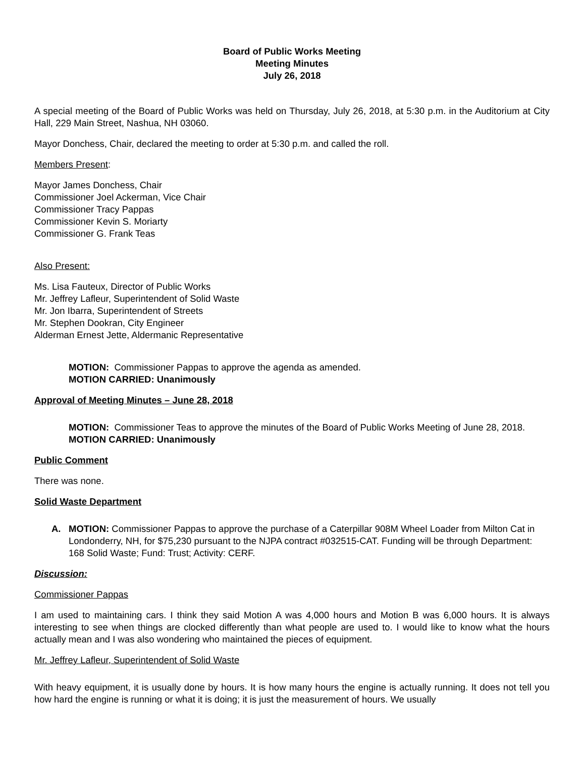Board of Public Works Meeting
Meeting Minutes
July 26, 2018
A special meeting of the Board of Public Works was held on Thursday, July 26, 2018, at 5:30 p.m. in the Auditorium at City Hall, 229 Main Street, Nashua, NH 03060.
Mayor Donchess, Chair, declared the meeting to order at 5:30 p.m. and called the roll.
Members Present:
Mayor James Donchess, Chair
Commissioner Joel Ackerman, Vice Chair
Commissioner Tracy Pappas
Commissioner Kevin S. Moriarty
Commissioner G. Frank Teas
Also Present:
Ms. Lisa Fauteux, Director of Public Works
Mr. Jeffrey Lafleur, Superintendent of Solid Waste
Mr. Jon Ibarra, Superintendent of Streets
Mr. Stephen Dookran, City Engineer
Alderman Ernest Jette, Aldermanic Representative
MOTION: Commissioner Pappas to approve the agenda as amended.
MOTION CARRIED: Unanimously
Approval of Meeting Minutes – June 28, 2018
MOTION: Commissioner Teas to approve the minutes of the Board of Public Works Meeting of June 28, 2018.
MOTION CARRIED: Unanimously
Public Comment
There was none.
Solid Waste Department
A. MOTION: Commissioner Pappas to approve the purchase of a Caterpillar 908M Wheel Loader from Milton Cat in Londonderry, NH, for $75,230 pursuant to the NJPA contract #032515-CAT. Funding will be through Department: 168 Solid Waste; Fund: Trust; Activity: CERF.
Discussion:
Commissioner Pappas
I am used to maintaining cars. I think they said Motion A was 4,000 hours and Motion B was 6,000 hours. It is always interesting to see when things are clocked differently than what people are used to. I would like to know what the hours actually mean and I was also wondering who maintained the pieces of equipment.
Mr. Jeffrey Lafleur, Superintendent of Solid Waste
With heavy equipment, it is usually done by hours. It is how many hours the engine is actually running. It does not tell you how hard the engine is running or what it is doing; it is just the measurement of hours. We usually